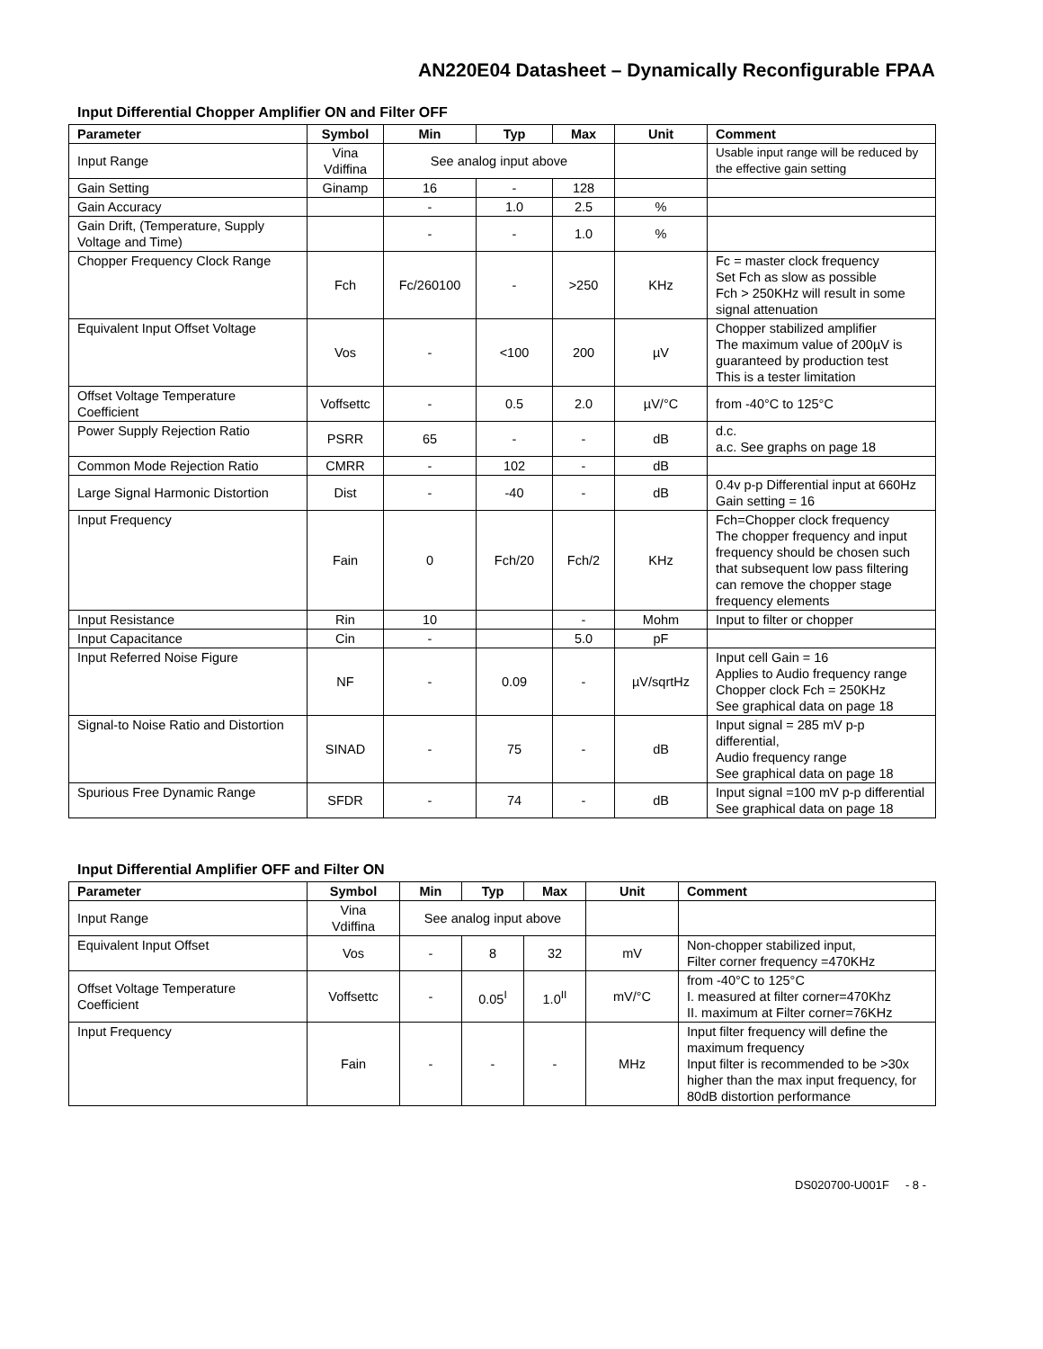AN220E04 Datasheet – Dynamically Reconfigurable FPAA
Input Differential Chopper Amplifier ON and Filter OFF
| Parameter | Symbol | Min | Typ | Max | Unit | Comment |
| --- | --- | --- | --- | --- | --- | --- |
| Input Range | Vina Vdiffina | See analog input above | | | | Usable input range will be reduced by the effective gain setting |
| Gain Setting | Ginamp | 16 | - | 128 | | |
| Gain Accuracy | | - | 1.0 | 2.5 | % | |
| Gain Drift, (Temperature, Supply Voltage and Time) | | - | - | 1.0 | % | |
| Chopper Frequency Clock Range | Fch | Fc/260100 | - | >250 | KHz | Fc = master clock frequency Set Fch as slow as possible Fch > 250KHz will result in some signal attenuation |
| Equivalent Input Offset Voltage | Vos | - | <100 | 200 | µV | Chopper stabilized amplifier The maximum value of 200µV is guaranteed by production test This is a tester limitation |
| Offset Voltage Temperature Coefficient | Voffsettc | - | 0.5 | 2.0 | µV/°C | from -40°C to 125°C |
| Power Supply Rejection Ratio | PSRR | 65 | - | - | dB | d.c. a.c. See graphs on page 18 |
| Common Mode Rejection Ratio | CMRR | - | 102 | - | dB | |
| Large Signal Harmonic Distortion | Dist | - | -40 | - | dB | 0.4v p-p Differential input at 660Hz Gain setting = 16 |
| Input Frequency | Fain | 0 | Fch/20 | Fch/2 | KHz | Fch=Chopper clock frequency The chopper frequency and input frequency should be chosen such that subsequent low pass filtering can remove the chopper stage frequency elements |
| Input Resistance | Rin | 10 | | - | Mohm | Input to filter or chopper |
| Input Capacitance | Cin | - | | 5.0 | pF | |
| Input Referred Noise Figure | NF | - | 0.09 | - | µV/sqrtHz | Input cell Gain = 16 Applies to Audio frequency range Chopper clock Fch = 250KHz See graphical data on page 18 |
| Signal-to Noise Ratio and Distortion | SINAD | - | 75 | - | dB | Input signal = 285 mV p-p differential, Audio frequency range See graphical data on page 18 |
| Spurious Free Dynamic Range | SFDR | - | 74 | - | dB | Input signal =100 mV p-p differential See graphical data on page 18 |
Input Differential Amplifier OFF and Filter ON
| Parameter | Symbol | Min | Typ | Max | Unit | Comment |
| --- | --- | --- | --- | --- | --- | --- |
| Input Range | Vina Vdiffina | See analog input above | | | | |
| Equivalent Input Offset | Vos | - | 8 | 32 | mV | Non-chopper stabilized input, Filter corner frequency =470KHz |
| Offset Voltage Temperature Coefficient | Voffsettc | - | 0.05<sup>I</sup> | 1.0<sup>II</sup> | mV/°C | from -40°C to 125°C I. measured at filter corner=470Khz II. maximum at Filter corner=76KHz |
| Input Frequency | Fain | - | - | - | MHz | Input filter frequency will define the maximum frequency Input filter is recommended to be >30x higher than the max input frequency, for 80dB distortion performance |
DS020700-U001F - 8 -